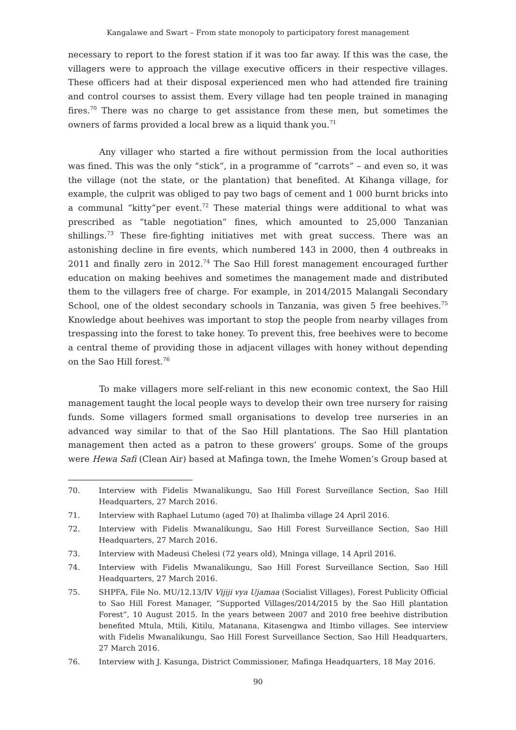Kangalawe and Swart – From state monopoly to participatory forest management
necessary to report to the forest station if it was too far away. If this was the case, the villagers were to approach the village executive officers in their respective villages. These officers had at their disposal experienced men who had attended fire training and control courses to assist them. Every village had ten people trained in managing fires.<sup>70</sup> There was no charge to get assistance from these men, but sometimes the owners of farms provided a local brew as a liquid thank you.<sup>71</sup>
Any villager who started a fire without permission from the local authorities was fined. This was the only “stick”, in a programme of “carrots” – and even so, it was the village (not the state, or the plantation) that benefited. At Kihanga village, for example, the culprit was obliged to pay two bags of cement and 1 000 burnt bricks into a communal “kitty”per event.<sup>72</sup> These material things were additional to what was prescribed as “table negotiation” fines, which amounted to 25,000 Tanzanian shillings.<sup>73</sup> These fire-fighting initiatives met with great success. There was an astonishing decline in fire events, which numbered 143 in 2000, then 4 outbreaks in 2011 and finally zero in 2012.<sup>74</sup> The Sao Hill forest management encouraged further education on making beehives and sometimes the management made and distributed them to the villagers free of charge. For example, in 2014/2015 Malangali Secondary School, one of the oldest secondary schools in Tanzania, was given 5 free beehives.<sup>75</sup> Knowledge about beehives was important to stop the people from nearby villages from trespassing into the forest to take honey. To prevent this, free beehives were to become a central theme of providing those in adjacent villages with honey without depending on the Sao Hill forest.<sup>76</sup>
To make villagers more self-reliant in this new economic context, the Sao Hill management taught the local people ways to develop their own tree nursery for raising funds. Some villagers formed small organisations to develop tree nurseries in an advanced way similar to that of the Sao Hill plantations. The Sao Hill plantation management then acted as a patron to these growers’ groups. Some of the groups were Hewa Safi (Clean Air) based at Mafinga town, the Imehe Women’s Group based at
70. Interview with Fidelis Mwanalikungu, Sao Hill Forest Surveillance Section, Sao Hill Headquarters, 27 March 2016.
71. Interview with Raphael Lutumo (aged 70) at Ihalimba village 24 April 2016.
72. Interview with Fidelis Mwanalikungu, Sao Hill Forest Surveillance Section, Sao Hill Headquarters, 27 March 2016.
73. Interview with Madeusi Chelesi (72 years old), Mninga village, 14 April 2016.
74. Interview with Fidelis Mwanalikungu, Sao Hill Forest Surveillance Section, Sao Hill Headquarters, 27 March 2016.
75. SHPFA, File No. MU/12.13/IV Vijiji vya Ujamaa (Socialist Villages), Forest Publicity Official to Sao Hill Forest Manager, “Supported Villages/2014/2015 by the Sao Hill plantation Forest”, 10 August 2015. In the years between 2007 and 2010 free beehive distribution benefited Mtula, Mtili, Kitilu, Matanana, Kitasengwa and Itimbo villages. See interview with Fidelis Mwanalikungu, Sao Hill Forest Surveillance Section, Sao Hill Headquarters, 27 March 2016.
76. Interview with J. Kasunga, District Commissioner, Mafinga Headquarters, 18 May 2016.
90